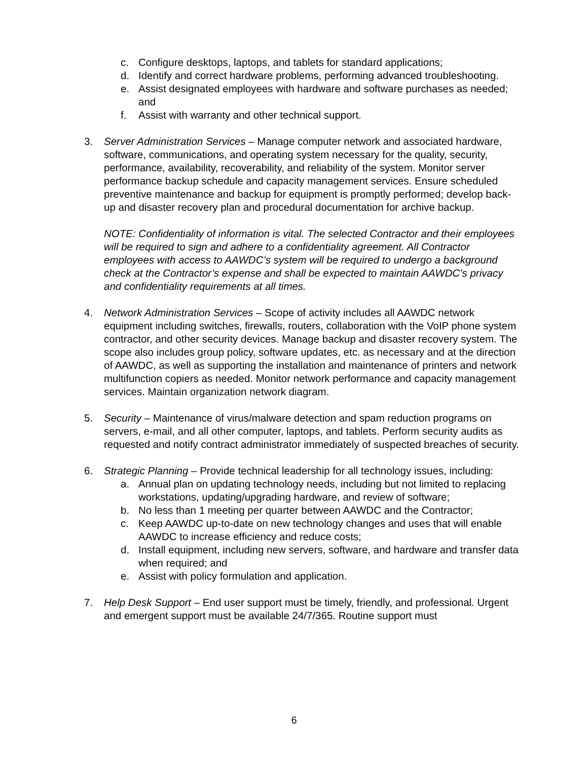c. Configure desktops, laptops, and tablets for standard applications;
d. Identify and correct hardware problems, performing advanced troubleshooting.
e. Assist designated employees with hardware and software purchases as needed; and
f. Assist with warranty and other technical support.
3. Server Administration Services – Manage computer network and associated hardware, software, communications, and operating system necessary for the quality, security, performance, availability, recoverability, and reliability of the system. Monitor server performance backup schedule and capacity management services. Ensure scheduled preventive maintenance and backup for equipment is promptly performed; develop back-up and disaster recovery plan and procedural documentation for archive backup.
NOTE: Confidentiality of information is vital. The selected Contractor and their employees will be required to sign and adhere to a confidentiality agreement. All Contractor employees with access to AAWDC’s system will be required to undergo a background check at the Contractor’s expense and shall be expected to maintain AAWDC’s privacy and confidentiality requirements at all times.
4. Network Administration Services – Scope of activity includes all AAWDC network equipment including switches, firewalls, routers, collaboration with the VoIP phone system contractor, and other security devices. Manage backup and disaster recovery system. The scope also includes group policy, software updates, etc. as necessary and at the direction of AAWDC, as well as supporting the installation and maintenance of printers and network multifunction copiers as needed. Monitor network performance and capacity management services. Maintain organization network diagram.
5. Security – Maintenance of virus/malware detection and spam reduction programs on servers, e-mail, and all other computer, laptops, and tablets. Perform security audits as requested and notify contract administrator immediately of suspected breaches of security.
6. Strategic Planning – Provide technical leadership for all technology issues, including:
a. Annual plan on updating technology needs, including but not limited to replacing workstations, updating/upgrading hardware, and review of software;
b. No less than 1 meeting per quarter between AAWDC and the Contractor;
c. Keep AAWDC up-to-date on new technology changes and uses that will enable AAWDC to increase efficiency and reduce costs;
d. Install equipment, including new servers, software, and hardware and transfer data when required; and
e. Assist with policy formulation and application.
7. Help Desk Support – End user support must be timely, friendly, and professional. Urgent and emergent support must be available 24/7/365. Routine support must
6